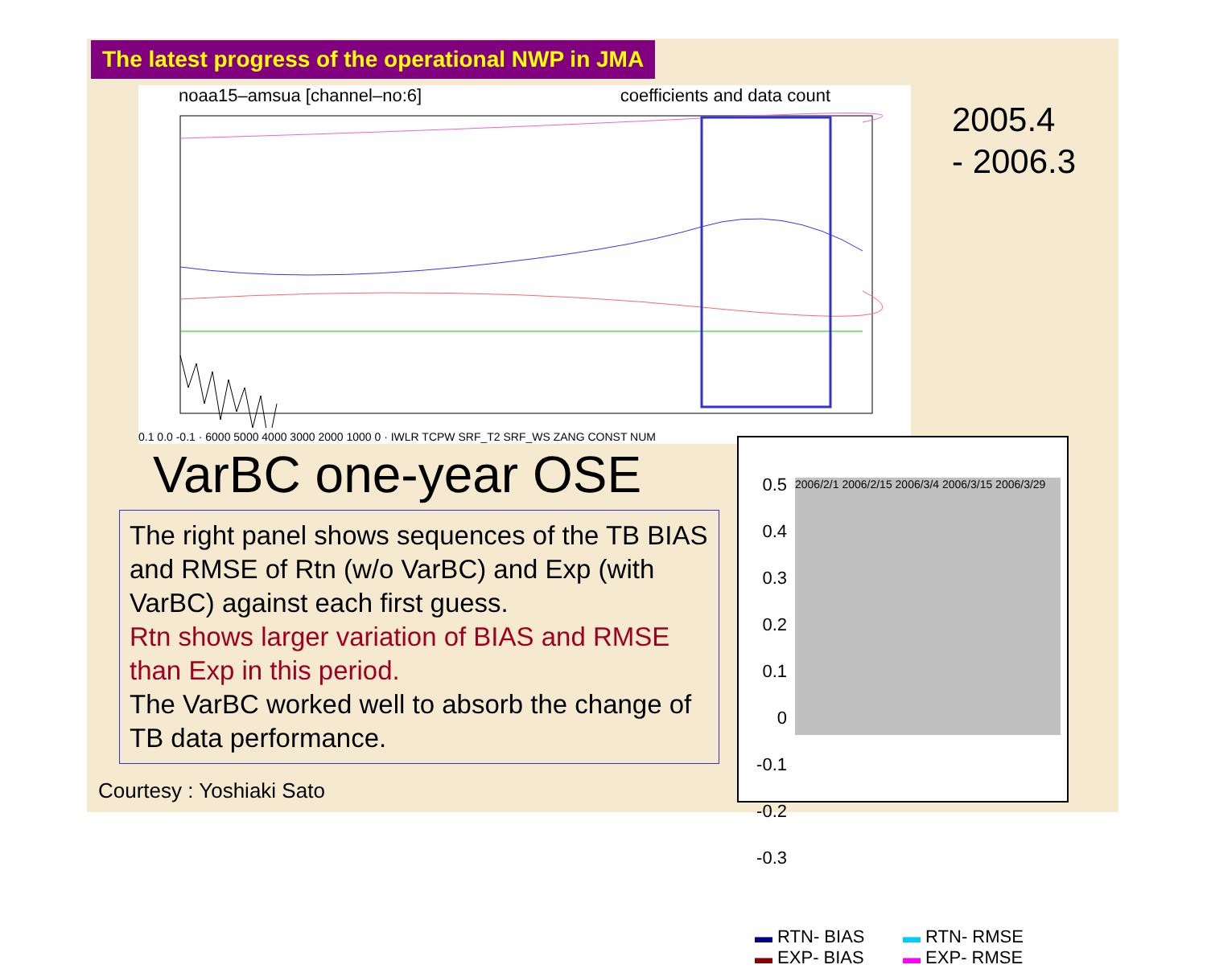The latest progress of the operational NWP in JMA
noaa15–amsua [channel–no:6] coefficients and data count
0.1 0.0 -0.1 · 6000 5000 4000 3000 2000 1000 0 · IWLR TCPW SRF_T2 SRF_WS ZANG CONST NUM
2005.4
- 2006.3
VarBC one-year OSE
The right panel shows sequences of the TB BIAS and RMSE of Rtn (w/o VarBC) and Exp (with VarBC) against each first guess.
Rtn shows larger variation of BIAS and RMSE than Exp in this period.
The VarBC worked well to absorb the change of TB data performance.
0.5
0.4
0.3
0.2
0.1
0
-0.1
-0.2
-0.3
2006/2/1 2006/2/15 2006/3/4 2006/3/15 2006/3/29
▬ RTN- BIAS ▬ RTN- RMSE ▬ EXP- BIAS ▬ EXP- RMSE
Courtesy : Yoshiaki Sato